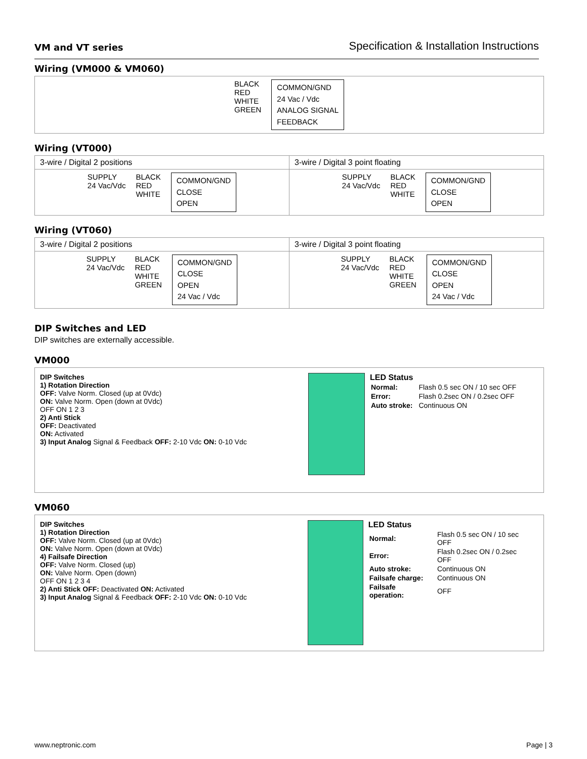VM and VT series Specification & Installation Instructions
Wiring (VM000 & VM060)
BLACK
RED
WHITE
GREEN
COMMON/GND
24 Vac / Vdc
ANALOG SIGNAL
FEEDBACK
Wiring (VT000)
3-wire / Digital 2 positions 3-wire / Digital 3 point floating
SUPPLY
24 Vac/Vdc
BLACK
RED
WHITE
COMMON/GND
CLOSE
OPEN
SUPPLY
24 Vac/Vdc
BLACK
RED
WHITE
COMMON/GND
CLOSE
OPEN
Wiring (VT060)
3-wire / Digital 2 positions 3-wire / Digital 3 point floating
SUPPLY
24 Vac/Vdc
BLACK
RED
WHITE
GREEN
COMMON/GND
CLOSE
OPEN
24 Vac / Vdc
SUPPLY
24 Vac/Vdc
BLACK
RED
WHITE
GREEN
COMMON/GND
CLOSE
OPEN
24 Vac / Vdc
DIP Switches and LED
DIP switches are externally accessible.
VM000
DIP Switches
1) Rotation Direction
OFF: Valve Norm. Closed (up at 0Vdc)
ON: Valve Norm. Open (down at 0Vdc)
OFF ON 1 2 3
2) Anti Stick
OFF: Deactivated
ON: Activated
3) Input Analog Signal & Feedback OFF: 2-10 Vdc ON: 0-10 Vdc
LED Status
| Normal: | Flash 0.5 sec ON / 10 sec OFF |
| Error: | Flash 0.2sec ON / 0.2sec OFF |
| Auto stroke: | Continuous ON |
VM060
DIP Switches
1) Rotation Direction
OFF: Valve Norm. Closed (up at 0Vdc)
ON: Valve Norm. Open (down at 0Vdc)
4) Failsafe Direction
OFF: Valve Norm. Closed (up)
ON: Valve Norm. Open (down)
OFF ON 1 2 3 4
2) Anti Stick OFF: Deactivated ON: Activated
3) Input Analog Signal & Feedback OFF: 2-10 Vdc ON: 0-10 Vdc
LED Status
| Normal: | Flash 0.5 sec ON / 10 sec OFF |
| Error: | Flash 0.2sec ON / 0.2sec OFF |
| Auto stroke: | Continuous ON |
| Failsafe charge: | Continuous ON |
| Failsafe operation: | OFF |
www.neptronic.com Page | 3